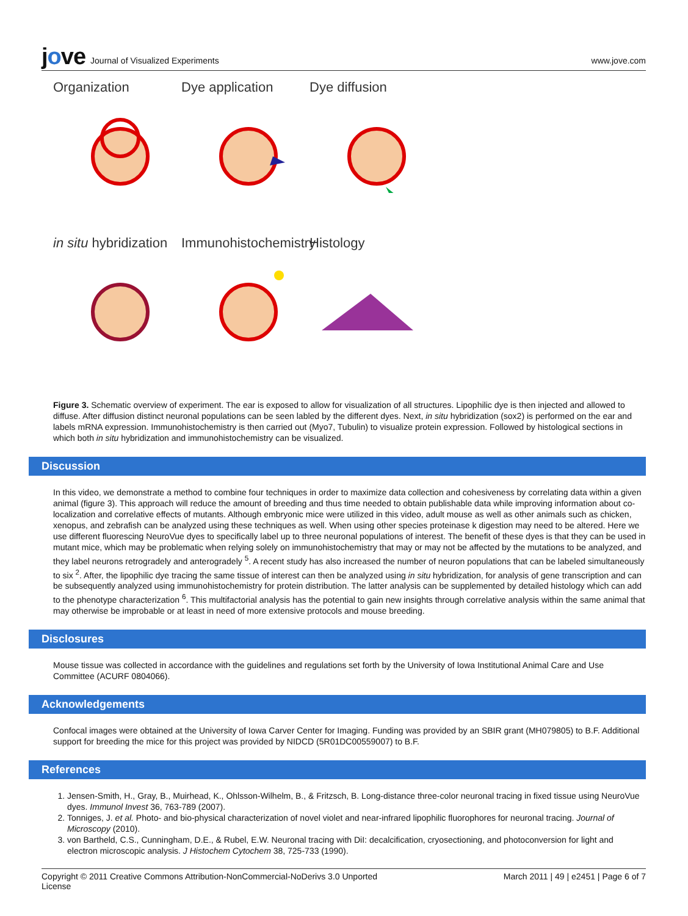jove Journal of Visualized Experiments
www.jove.com
Organization
Dye application
Dye diffusion
in situ hybridization
Immunohistochemistry
Histology
Figure 3. Schematic overview of experiment. The ear is exposed to allow for visualization of all structures. Lipophilic dye is then injected and allowed to diffuse. After diffusion distinct neuronal populations can be seen labled by the different dyes. Next, in situ hybridization (sox2) is performed on the ear and labels mRNA expression. Immunohistochemistry is then carried out (Myo7, Tubulin) to visualize protein expression. Followed by histological sections in which both in situ hybridization and immunohistochemistry can be visualized.
Discussion
In this video, we demonstrate a method to combine four techniques in order to maximize data collection and cohesiveness by correlating data within a given animal (figure 3). This approach will reduce the amount of breeding and thus time needed to obtain publishable data while improving information about co-localization and correlative effects of mutants. Although embryonic mice were utilized in this video, adult mouse as well as other animals such as chicken, xenopus, and zebrafish can be analyzed using these techniques as well. When using other species proteinase k digestion may need to be altered. Here we use different fluorescing NeuroVue dyes to specifically label up to three neuronal populations of interest. The benefit of these dyes is that they can be used in mutant mice, which may be problematic when relying solely on immunohistochemistry that may or may not be affected by the mutations to be analyzed, and they label neurons retrogradely and anterogradely <sup>5</sup>. A recent study has also increased the number of neuron populations that can be labeled simultaneously to six <sup>2</sup>. After, the lipophilic dye tracing the same tissue of interest can then be analyzed using in situ hybridization, for analysis of gene transcription and can be subsequently analyzed using immunohistochemistry for protein distribution. The latter analysis can be supplemented by detailed histology which can add to the phenotype characterization <sup>6</sup>. This multifactorial analysis has the potential to gain new insights through correlative analysis within the same animal that may otherwise be improbable or at least in need of more extensive protocols and mouse breeding.
Disclosures
Mouse tissue was collected in accordance with the guidelines and regulations set forth by the University of Iowa Institutional Animal Care and Use Committee (ACURF 0804066).
Acknowledgements
Confocal images were obtained at the University of Iowa Carver Center for Imaging. Funding was provided by an SBIR grant (MH079805) to B.F. Additional support for breeding the mice for this project was provided by NIDCD (5R01DC00559007) to B.F.
References
1. Jensen-Smith, H., Gray, B., Muirhead, K., Ohlsson-Wilhelm, B., & Fritzsch, B. Long-distance three-color neuronal tracing in fixed tissue using NeuroVue dyes. Immunol Invest 36, 763-789 (2007).
2. Tonniges, J. et al. Photo- and bio-physical characterization of novel violet and near-infrared lipophilic fluorophores for neuronal tracing. Journal of Microscopy (2010).
3. von Bartheld, C.S., Cunningham, D.E., & Rubel, E.W. Neuronal tracing with DiI: decalcification, cryosectioning, and photoconversion for light and electron microscopic analysis. J Histochem Cytochem 38, 725-733 (1990).
Copyright © 2011 Creative Commons Attribution-NonCommercial-NoDerivs 3.0 Unported
License March 2011 | 49 | e2451 | Page 6 of 7